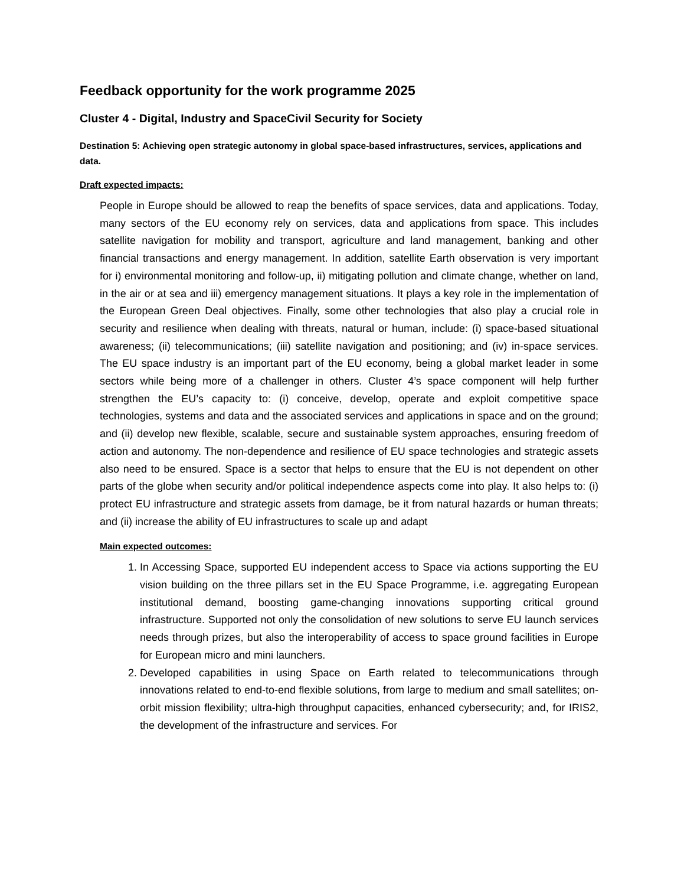Feedback opportunity for the work programme 2025
Cluster 4 - Digital, Industry and SpaceCivil Security for Society
Destination 5: Achieving open strategic autonomy in global space-based infrastructures, services, applications and data.
Draft expected impacts:
People in Europe should be allowed to reap the benefits of space services, data and applications. Today, many sectors of the EU economy rely on services, data and applications from space. This includes satellite navigation for mobility and transport, agriculture and land management, banking and other financial transactions and energy management. In addition, satellite Earth observation is very important for i) environmental monitoring and follow-up, ii) mitigating pollution and climate change, whether on land, in the air or at sea and iii) emergency management situations. It plays a key role in the implementation of the European Green Deal objectives. Finally, some other technologies that also play a crucial role in security and resilience when dealing with threats, natural or human, include: (i) space-based situational awareness; (ii) telecommunications; (iii) satellite navigation and positioning; and (iv) in-space services. The EU space industry is an important part of the EU economy, being a global market leader in some sectors while being more of a challenger in others. Cluster 4’s space component will help further strengthen the EU’s capacity to: (i) conceive, develop, operate and exploit competitive space technologies, systems and data and the associated services and applications in space and on the ground; and (ii) develop new flexible, scalable, secure and sustainable system approaches, ensuring freedom of action and autonomy. The non-dependence and resilience of EU space technologies and strategic assets also need to be ensured. Space is a sector that helps to ensure that the EU is not dependent on other parts of the globe when security and/or political independence aspects come into play. It also helps to: (i) protect EU infrastructure and strategic assets from damage, be it from natural hazards or human threats; and (ii) increase the ability of EU infrastructures to scale up and adapt
Main expected outcomes:
1. In Accessing Space, supported EU independent access to Space via actions supporting the EU vision building on the three pillars set in the EU Space Programme, i.e. aggregating European institutional demand, boosting game-changing innovations supporting critical ground infrastructure. Supported not only the consolidation of new solutions to serve EU launch services needs through prizes, but also the interoperability of access to space ground facilities in Europe for European micro and mini launchers.
2. Developed capabilities in using Space on Earth related to telecommunications through innovations related to end-to-end flexible solutions, from large to medium and small satellites; on-orbit mission flexibility; ultra-high throughput capacities, enhanced cybersecurity; and, for IRIS2, the development of the infrastructure and services. For